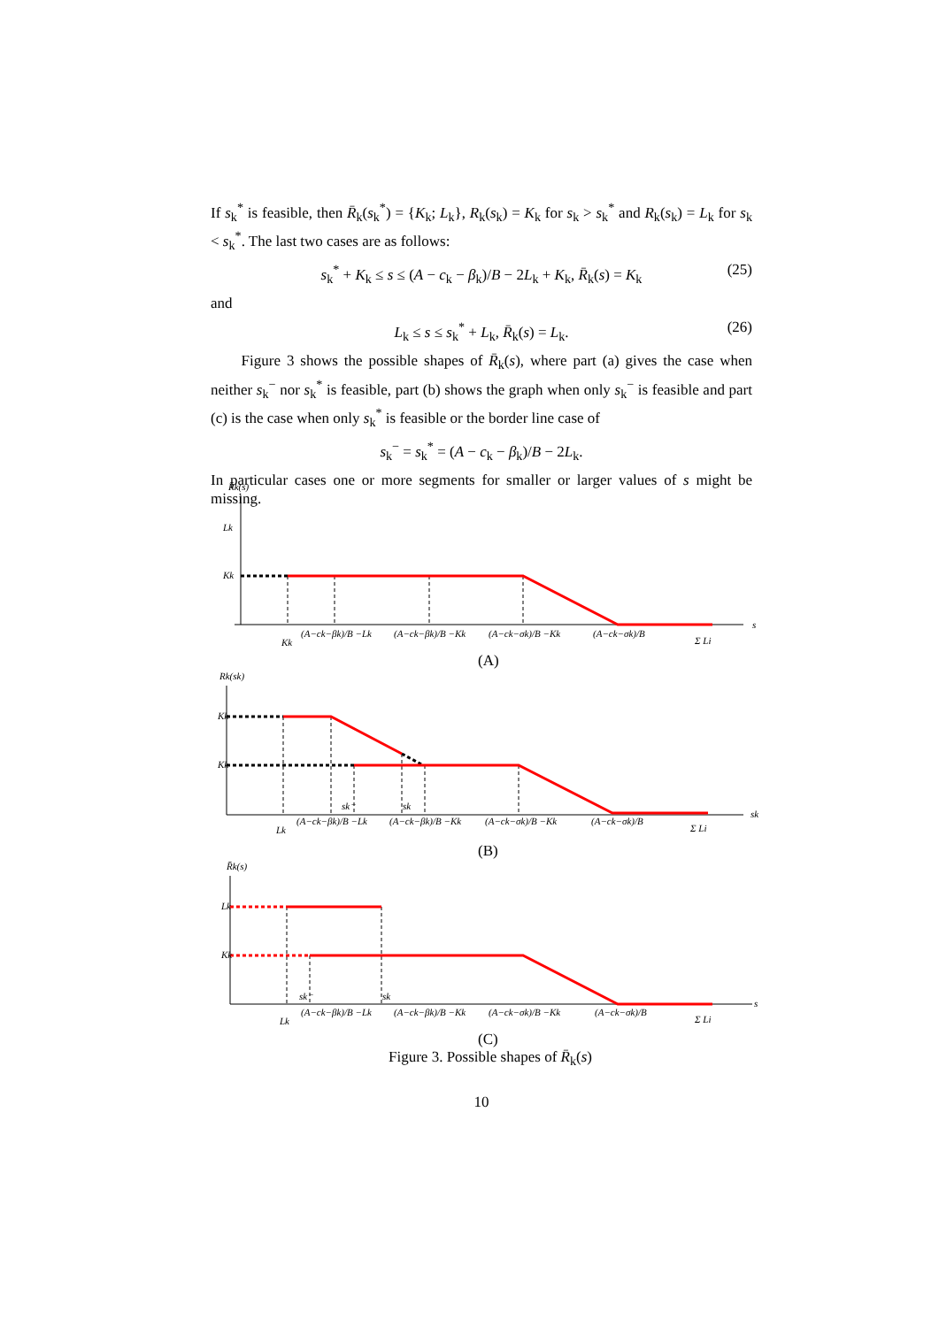If s<sub>k</sub><sup>*</sup> is feasible, then R̄<sub>k</sub>(s<sub>k</sub><sup>*</sup>) = {K<sub>k</sub>; L<sub>k</sub>}, R<sub>k</sub>(s<sub>k</sub>) = K<sub>k</sub> for s<sub>k</sub> > s<sub>k</sub><sup>*</sup> and R<sub>k</sub>(s<sub>k</sub>) = L<sub>k</sub> for s<sub>k</sub> < s<sub>k</sub><sup>*</sup>. The last two cases are as follows:
s<sub>k</sub><sup>*</sup> + K<sub>k</sub> ≤ s ≤ (A − c<sub>k</sub> − β<sub>k</sub>)/B − 2L<sub>k</sub> + K<sub>k</sub>, R̄<sub>k</sub>(s) = K<sub>k</sub> (25)
and
L<sub>k</sub> ≤ s ≤ s<sub>k</sub><sup>*</sup> + L<sub>k</sub>, R̄<sub>k</sub>(s) = L<sub>k</sub>. (26)
Figure 3 shows the possible shapes of R̄<sub>k</sub>(s), where part (a) gives the case when neither s<sub>k</sub><sup>−</sup> nor s<sub>k</sub><sup>*</sup> is feasible, part (b) shows the graph when only s<sub>k</sub><sup>−</sup> is feasible and part (c) is the case when only s<sub>k</sub><sup>*</sup> is feasible or the border line case of
s<sub>k</sub><sup>−</sup> = s<sub>k</sub><sup>*</sup> = (A − c<sub>k</sub> − β<sub>k</sub>)/B − 2L<sub>k</sub>.
In particular cases one or more segments for smaller or larger values of s might be missing.
R̄k(s)
Lk
Kk
s
Kk
(A−ck−βk)/B −Lk
(A−ck−βk)/B −Kk
(A−ck−σk)/B −Kk
(A−ck−σk)/B
Σ Li
Rk(sk)
Kk
Kk
sk
sk⁻
sk
Lk
(A−ck−βk)/B −Lk
(A−ck−βk)/B −Kk
(A−ck−σk)/B −Kk
(A−ck−σk)/B
Σ Li
R̄k(s)
Lk
Kk
s
sk⁻
sk
Lk
(A−ck−βk)/B −Lk
(A−ck−βk)/B −Kk
(A−ck−σk)/B −Kk
(A−ck−σk)/B
Σ Li
(A)
(B)
(C)
Figure 3. Possible shapes of R̄<sub>k</sub>(s)
10